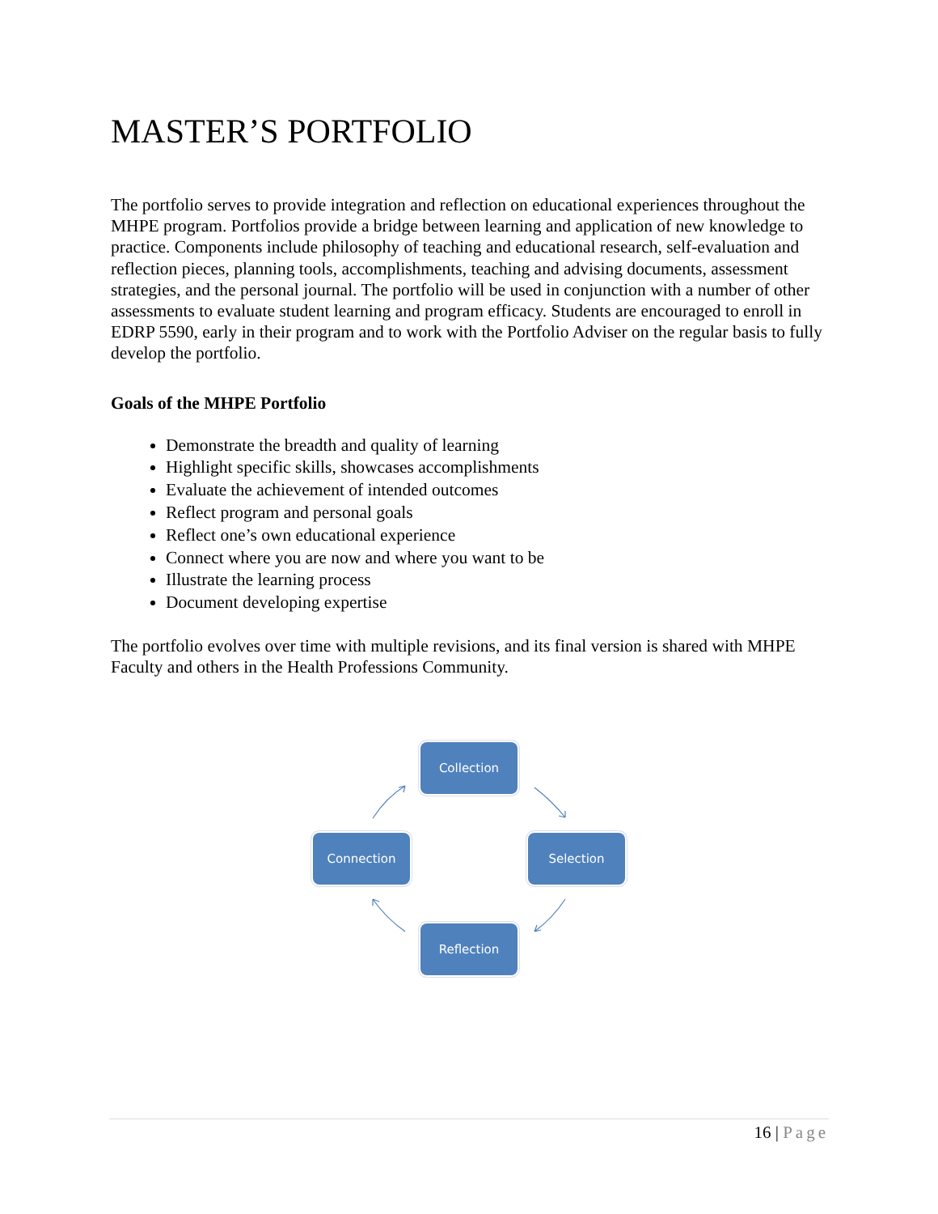MASTER’S PORTFOLIO
The portfolio serves to provide integration and reflection on educational experiences throughout the MHPE program. Portfolios provide a bridge between learning and application of new knowledge to practice. Components include philosophy of teaching and educational research, self-evaluation and reflection pieces, planning tools, accomplishments, teaching and advising documents, assessment strategies, and the personal journal. The portfolio will be used in conjunction with a number of other assessments to evaluate student learning and program efficacy. Students are encouraged to enroll in EDRP 5590, early in their program and to work with the Portfolio Adviser on the regular basis to fully develop the portfolio.
Goals of the MHPE Portfolio
Demonstrate the breadth and quality of learning
Highlight specific skills, showcases accomplishments
Evaluate the achievement of intended outcomes
Reflect program and personal goals
Reflect one’s own educational experience
Connect where you are now and where you want to be
Illustrate the learning process
Document developing expertise
The portfolio evolves over time with multiple revisions, and its final version is shared with MHPE Faculty and others in the Health Professions Community.
Collection
Selection
Reflection
Connection
16 | Page